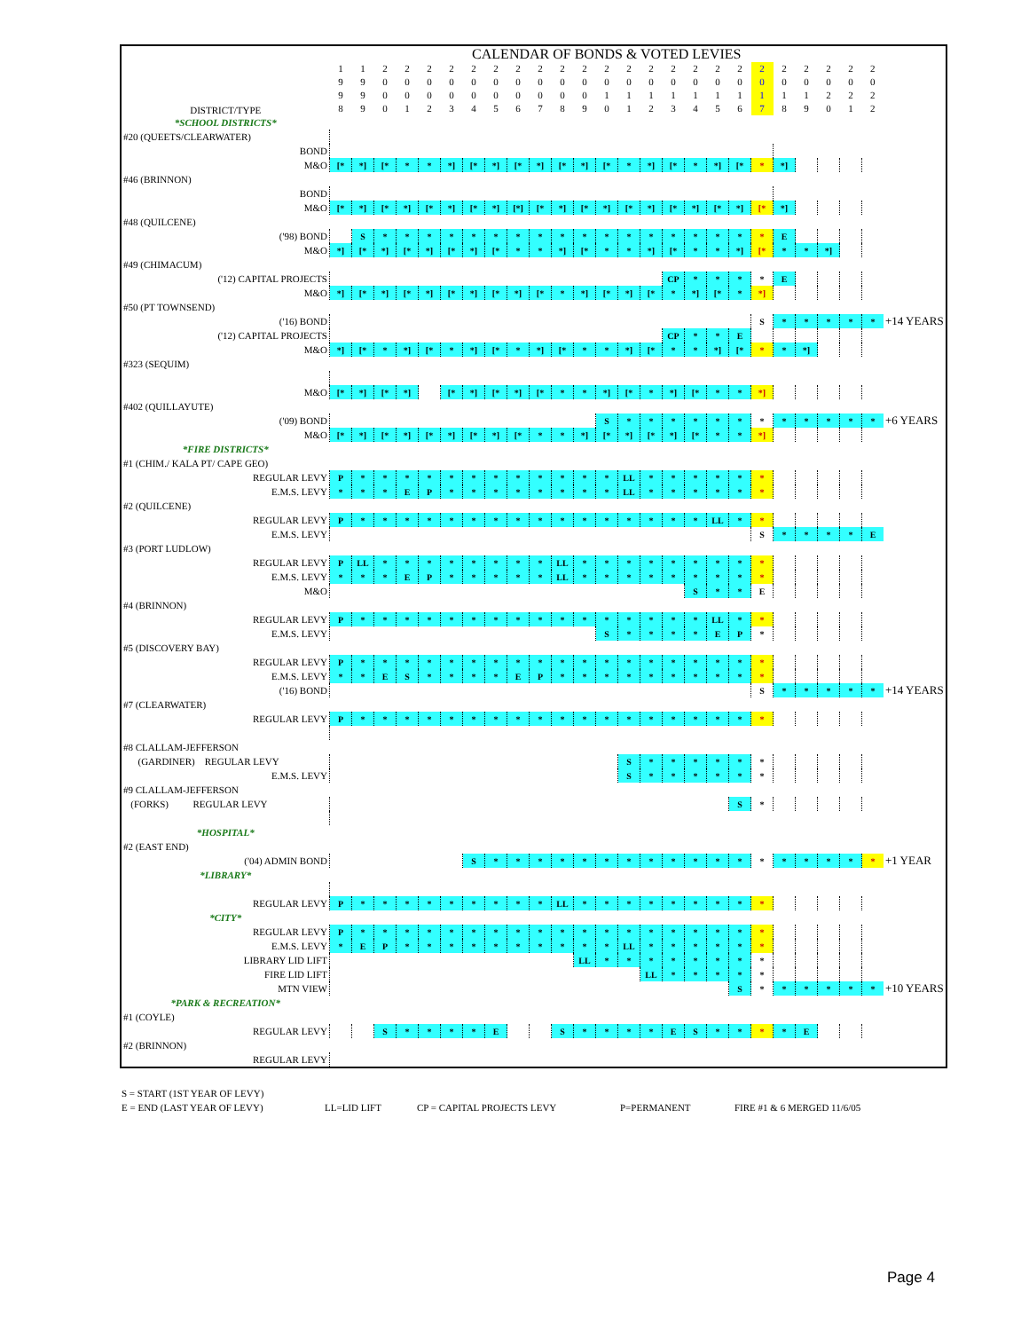| | CALENDAR OF BONDS & VOTED LEVIES | | | | | | | | | | | | | | | | | | | | | | | | | |
| --- | --- | --- | --- | --- | --- | --- | --- | --- | --- | --- | --- | --- | --- | --- | --- | --- | --- | --- | --- | --- | --- | --- | --- | --- | --- | --- |
| DISTRICT/TYPE | 1 9 9 8 | 1 9 9 9 | 2 0 0 0 | 2 0 0 1 | 2 0 0 2 | 2 0 0 3 | 2 0 0 4 | 2 0 0 5 | 2 0 0 6 | 2 0 0 7 | 2 0 0 8 | 2 0 0 9 | 2 0 1 0 | 2 0 1 1 | 2 0 1 2 | 2 0 1 3 | 2 0 1 4 | 2 0 1 5 | 2 0 1 6 | 2 0 1 7 | 2 0 1 8 | 2 0 1 9 | 2 0 2 0 | 2 0 2 1 | 2 0 2 2 | |
| *SCHOOL DISTRICTS* | | | | | | | | | | | | | | | | | | | | | | | | | | |
| #20 (QUEETS/CLEARWATER) | | | | | | | | | | | | | | | | | | | | | | | | | | |
| BOND | | | | | | | | | | | | | | | | | | | | | | | | | | |
| M&O | [* | *] | [* | * | * | *] | [* | *] | [* | *] | [* | *] | [* | * | *] | [* | * | *] | [* | * | *] | | | | | |
| #46 (BRINNON) | | | | | | | | | | | | | | | | | | | | | | | | | | |
| BOND | | | | | | | | | | | | | | | | | | | | | | | | | | |
| M&O | [* | *] | [* | *] | [* | *] | [* | *] | [*] | [* | *] | [* | *] | [* | *] | [* | *] | [* | *] | [* | *] | | | | | |
| #48 (QUILCENE) | | | | | | | | | | | | | | | | | | | | | | | | | | |
| ('98) BOND | | S | * | * | * | * | * | * | * | * | * | * | * | * | * | * | * | * | * | * | E | | | | | |
| M&O | *] | [* | *] | [* | *] | [* | *] | [* | * | * | *] | [* | * | * | *] | [* | * | * | *] | [* | * | * | *] | | | |
| #49 (CHIMACUM) | | | | | | | | | | | | | | | | | | | | | | | | | | |
| ('12) CAPITAL PROJECTS | | | | | | | | | | | | | | | | CP | * | * | * | * | E | | | | | |
| M&O | *] | [* | *] | [* | *] | [* | *] | [* | *] | [* | * | *] | [* | *] | [* | * | *] | [* | * | *] | | | | | | |
| #50 (PT TOWNSEND) | | | | | | | | | | | | | | | | | | | | | | | | | | |
| ('16) BOND | | | | | | | | | | | | | | | | | | | | S | * | * | * | * | * | +14 YEARS |
| ('12) CAPITAL PROJECTS | | | | | | | | | | | | | | | | CP | * | * | E | | | | | | | |
| M&O | *] | [* | * | *] | [* | * | *] | [* | * | *] | [* | * | * | *] | [* | * | * | *] | [* | * | * | *] | | | | |
| #323 (SEQUIM) | | | | | | | | | | | | | | | | | | | | | | | | | | |
| M&O | [* | *] | [* | *] | | [* | *] | [* | *] | [* | * | * | *] | [* | * | *] | [* | * | * | *] | | | | | | |
| #402 (QUILLAYUTE) | | | | | | | | | | | | | | | | | | | | | | | | | | |
| ('09) BOND | | | | | | | | | | | | | S | * | * | * | * | * | * | * | * | * | * | * | * | +6 YEARS |
| M&O | [* | *] | [* | *] | [* | *] | [* | *] | [* | * | * | *] | [* | *] | [* | *] | [* | * | * | *] | | | | | | |
| *FIRE DISTRICTS* | | | | | | | | | | | | | | | | | | | | | | | | | | |
| #1 (CHIM./ KALA PT/ CAPE GEO) | | | | | | | | | | | | | | | | | | | | | | | | | | |
| REGULAR LEVY | P | * | * | * | * | * | * | * | * | * | * | * | * | LL | * | * | * | * | * | * | | | | | | |
| E.M.S. LEVY | * | * | * | E | P | * | * | * | * | * | * | * | * | LL | * | * | * | * | * | * | | | | | | |
| #2 (QUILCENE) | | | | | | | | | | | | | | | | | | | | | | | | | | |
| REGULAR LEVY | P | * | * | * | * | * | * | * | * | * | * | * | * | * | * | * | * | LL | * | * | | | | | | |
| E.M.S. LEVY | | | | | | | | | | | | | | | | | | | | S | * | * | * | * | E | |
| #3 (PORT LUDLOW) | | | | | | | | | | | | | | | | | | | | | | | | | | |
| REGULAR LEVY | P | LL | * | * | * | * | * | * | * | * | LL | * | * | * | * | * | * | * | * | * | | | | | | |
| E.M.S. LEVY | * | * | * | E | P | * | * | * | * | * | LL | * | * | * | * | * | * | * | * | * | | | | | | |
| M&O | | | | | | | | | | | | | | | | | S | * | * | E | | | | | | |
| #4 (BRINNON) | | | | | | | | | | | | | | | | | | | | | | | | | | |
| REGULAR LEVY | P | * | * | * | * | * | * | * | * | * | * | * | * | * | * | * | * | LL | * | * | | | | | | |
| E.M.S. LEVY | | | | | | | | | | | | | S | * | * | * | * | E | P | * | | | | | | |
| #5 (DISCOVERY BAY) | | | | | | | | | | | | | | | | | | | | | | | | | | |
| REGULAR LEVY | P | * | * | * | * | * | * | * | * | * | * | * | * | * | * | * | * | * | * | * | | | | | | |
| E.M.S. LEVY | * | * | E | S | * | * | * | * | E | P | * | * | * | * | * | * | * | * | * | * | | | | | | |
| ('16) BOND | | | | | | | | | | | | | | | | | | | | S | * | * | * | * | * | +14 YEARS |
| #7 (CLEARWATER) | | | | | | | | | | | | | | | | | | | | | | | | | | |
| REGULAR LEVY | P | * | * | * | * | * | * | * | * | * | * | * | * | * | * | * | * | * | * | * | | | | | | |
| #8 CLALLAM-JEFFERSON | | | | | | | | | | | | | | | | | | | | | | | | | | |
| (GARDINER) REGULAR LEVY | | | | | | | | | | | | | | S | * | * | * | * | * | * | | | | | | |
| E.M.S. LEVY | | | | | | | | | | | | | | S | * | * | * | * | * | * | | | | | | |
| #9 CLALLAM-JEFFERSON | | | | | | | | | | | | | | | | | | | | | | | | | | |
| (FORKS) REGULAR LEVY | | | | | | | | | | | | | | | | | | | S | * | | | | | | |
| *HOSPITAL* | | | | | | | | | | | | | | | | | | | | | | | | | | |
| #2 (EAST END) | | | | | | | | | | | | | | | | | | | | | | | | | | |
| ('04) ADMIN BOND | | | | | | | S | * | * | * | * | * | * | * | * | * | * | * | * | * | * | * | * | * | * | +1 YEAR |
| *LIBRARY* | | | | | | | | | | | | | | | | | | | | | | | | | | |
| REGULAR LEVY | P | * | * | * | * | * | * | * | * | * | LL | * | * | * | * | * | * | * | * | * | | | | | | |
| *CITY* | | | | | | | | | | | | | | | | | | | | | | | | | | |
| REGULAR LEVY | P | * | * | * | * | * | * | * | * | * | * | * | * | * | * | * | * | * | * | * | | | | | | |
| E.M.S. LEVY | * | E | P | * | * | * | * | * | * | * | * | * | * | LL | * | * | * | * | * | * | | | | | | |
| LIBRARY LID LIFT | | | | | | | | | | | | LL | * | * | * | * | * | * | * | * | | | | | | |
| FIRE LID LIFT | | | | | | | | | | | | | | | LL | * | * | * | * | * | | | | | | |
| MTN VIEW | | | | | | | | | | | | | | | | | | | S | * | * | * | * | * | * | +10 YEARS |
| *PARK & RECREATION* | | | | | | | | | | | | | | | | | | | | | | | | | | |
| #1 (COYLE) | | | | | | | | | | | | | | | | | | | | | | | | | | |
| REGULAR LEVY | | | S | * | * | * | * | E | | | S | * | * | * | * | E | S | * | * | * | * | E | | | | |
| #2 (BRINNON) | | | | | | | | | | | | | | | | | | | | | | | | | | |
| REGULAR LEVY | | | | | | | | | | | | | | | | | | | | | | | | | | |
| S = START (1ST YEAR OF LEVY) | | | | |
| E = END (LAST YEAR OF LEVY) | LL=LID LIFT | CP = CAPITAL PROJECTS LEVY | P=PERMANENT | FIRE #1 & 6 MERGED 11/6/05 |
Page 4